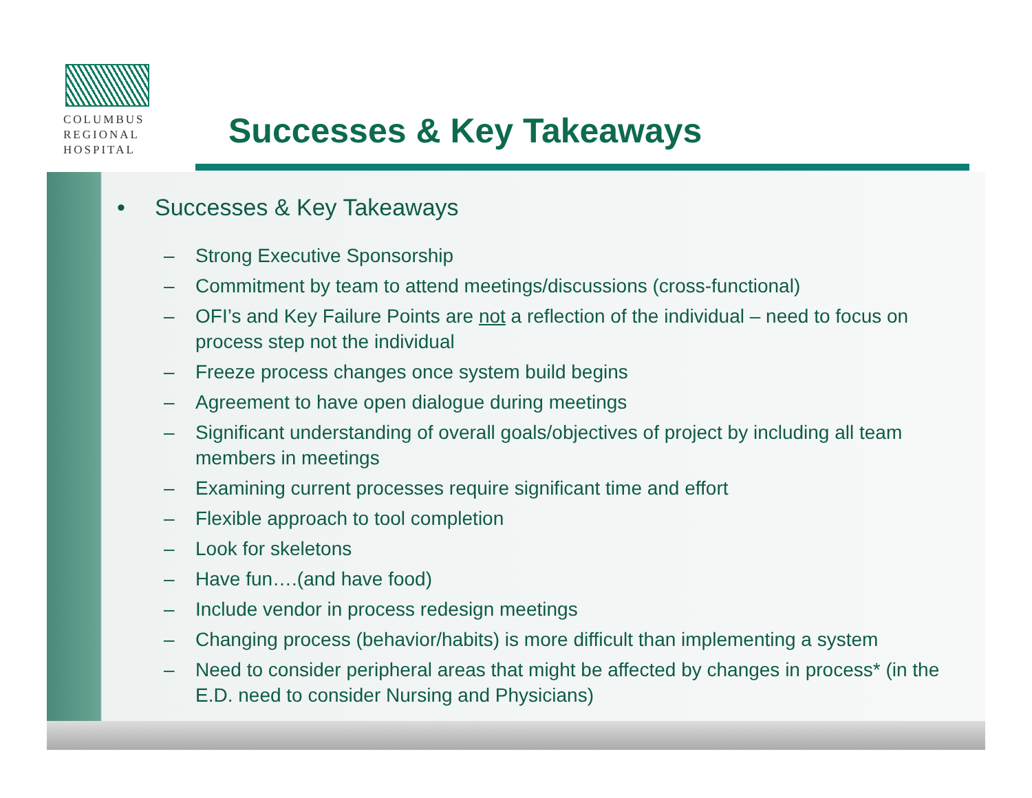COLUMBUS
REGIONAL
HOSPITAL
Successes & Key Takeaways
• Successes & Key Takeaways
– Strong Executive Sponsorship
– Commitment by team to attend meetings/discussions (cross-functional)
– OFI’s and Key Failure Points are not a reflection of the individual – need to focus on process step not the individual
– Freeze process changes once system build begins
– Agreement to have open dialogue during meetings
– Significant understanding of overall goals/objectives of project by including all team members in meetings
– Examining current processes require significant time and effort
– Flexible approach to tool completion
– Look for skeletons
– Have fun….(and have food)
– Include vendor in process redesign meetings
– Changing process (behavior/habits) is more difficult than implementing a system
– Need to consider peripheral areas that might be affected by changes in process* (in the E.D. need to consider Nursing and Physicians)